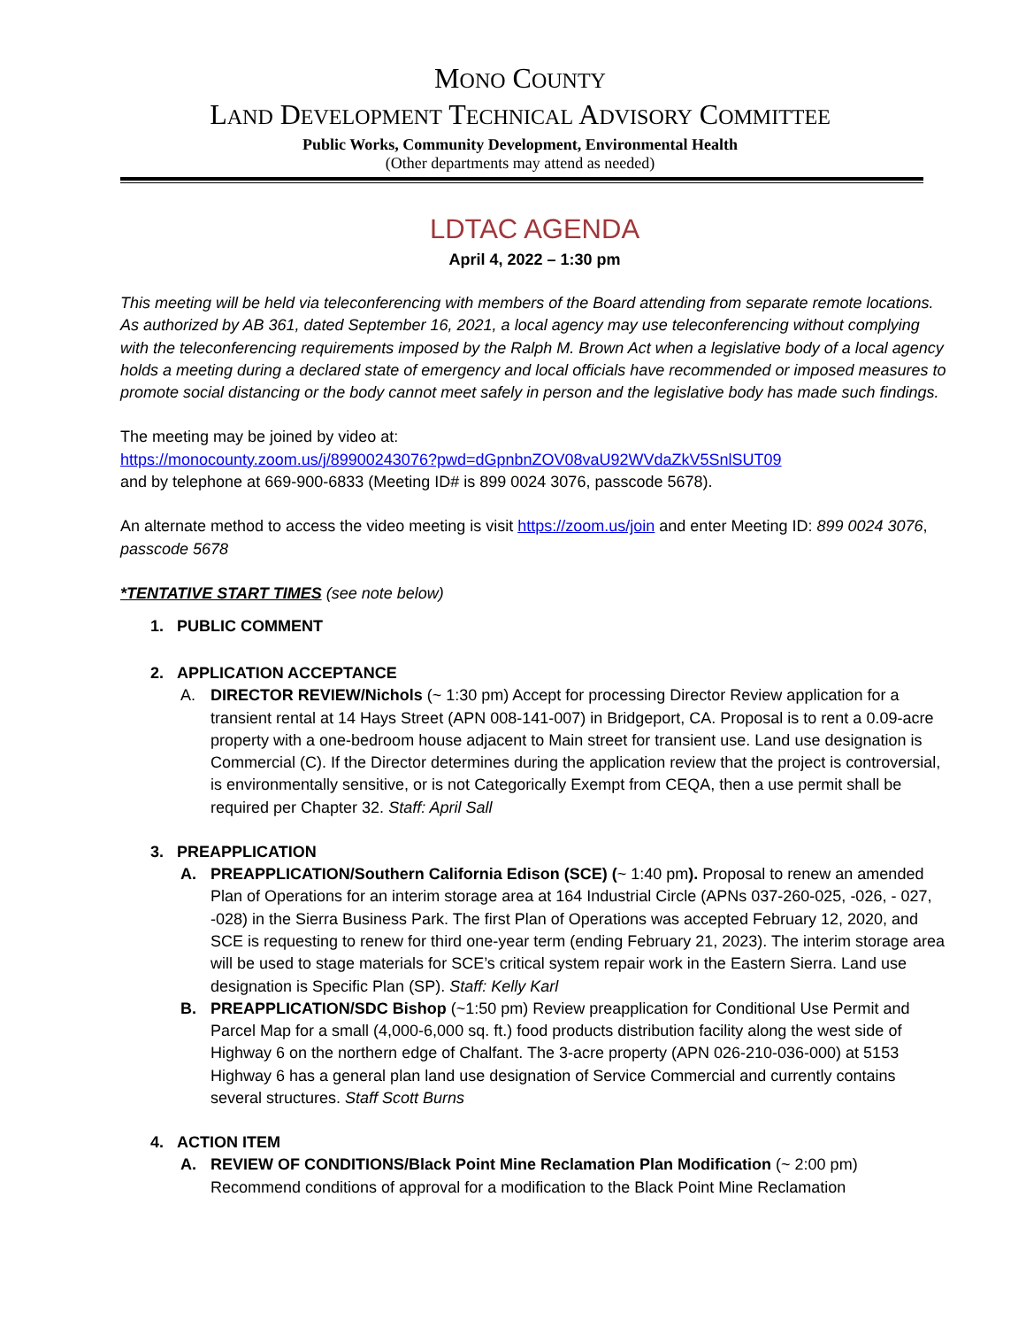MONO COUNTY
LAND DEVELOPMENT TECHNICAL ADVISORY COMMITTEE
Public Works, Community Development, Environmental Health
(Other departments may attend as needed)
LDTAC AGENDA
April 4, 2022 – 1:30 pm
This meeting will be held via teleconferencing with members of the Board attending from separate remote locations. As authorized by AB 361, dated September 16, 2021, a local agency may use teleconferencing without complying with the teleconferencing requirements imposed by the Ralph M. Brown Act when a legislative body of a local agency holds a meeting during a declared state of emergency and local officials have recommended or imposed measures to promote social distancing or the body cannot meet safely in person and the legislative body has made such findings.
The meeting may be joined by video at:
https://monocounty.zoom.us/j/89900243076?pwd=dGpnbnZOV08vaU92WVdaZkV5SnlSUT09
and by telephone at 669-900-6833 (Meeting ID# is 899 0024 3076, passcode 5678).
An alternate method to access the video meeting is visit https://zoom.us/join and enter Meeting ID: 899 0024 3076, passcode 5678
*TENTATIVE START TIMES (see note below)
1. PUBLIC COMMENT
2. APPLICATION ACCEPTANCE
A. DIRECTOR REVIEW/Nichols (~ 1:30 pm) Accept for processing Director Review application for a transient rental at 14 Hays Street (APN 008-141-007) in Bridgeport, CA. Proposal is to rent a 0.09-acre property with a one-bedroom house adjacent to Main street for transient use. Land use designation is Commercial (C). If the Director determines during the application review that the project is controversial, is environmentally sensitive, or is not Categorically Exempt from CEQA, then a use permit shall be required per Chapter 32. Staff: April Sall
3. PREAPPLICATION
A. PREAPPLICATION/Southern California Edison (SCE) (~ 1:40 pm). Proposal to renew an amended Plan of Operations for an interim storage area at 164 Industrial Circle (APNs 037-260-025, -026, - 027, -028) in the Sierra Business Park. The first Plan of Operations was accepted February 12, 2020, and SCE is requesting to renew for third one-year term (ending February 21, 2023). The interim storage area will be used to stage materials for SCE’s critical system repair work in the Eastern Sierra. Land use designation is Specific Plan (SP). Staff: Kelly Karl
B. PREAPPLICATION/SDC Bishop (~1:50 pm) Review preapplication for Conditional Use Permit and Parcel Map for a small (4,000-6,000 sq. ft.) food products distribution facility along the west side of Highway 6 on the northern edge of Chalfant. The 3-acre property (APN 026-210-036-000) at 5153 Highway 6 has a general plan land use designation of Service Commercial and currently contains several structures. Staff Scott Burns
4. ACTION ITEM
A. REVIEW OF CONDITIONS/Black Point Mine Reclamation Plan Modification (~ 2:00 pm) Recommend conditions of approval for a modification to the Black Point Mine Reclamation